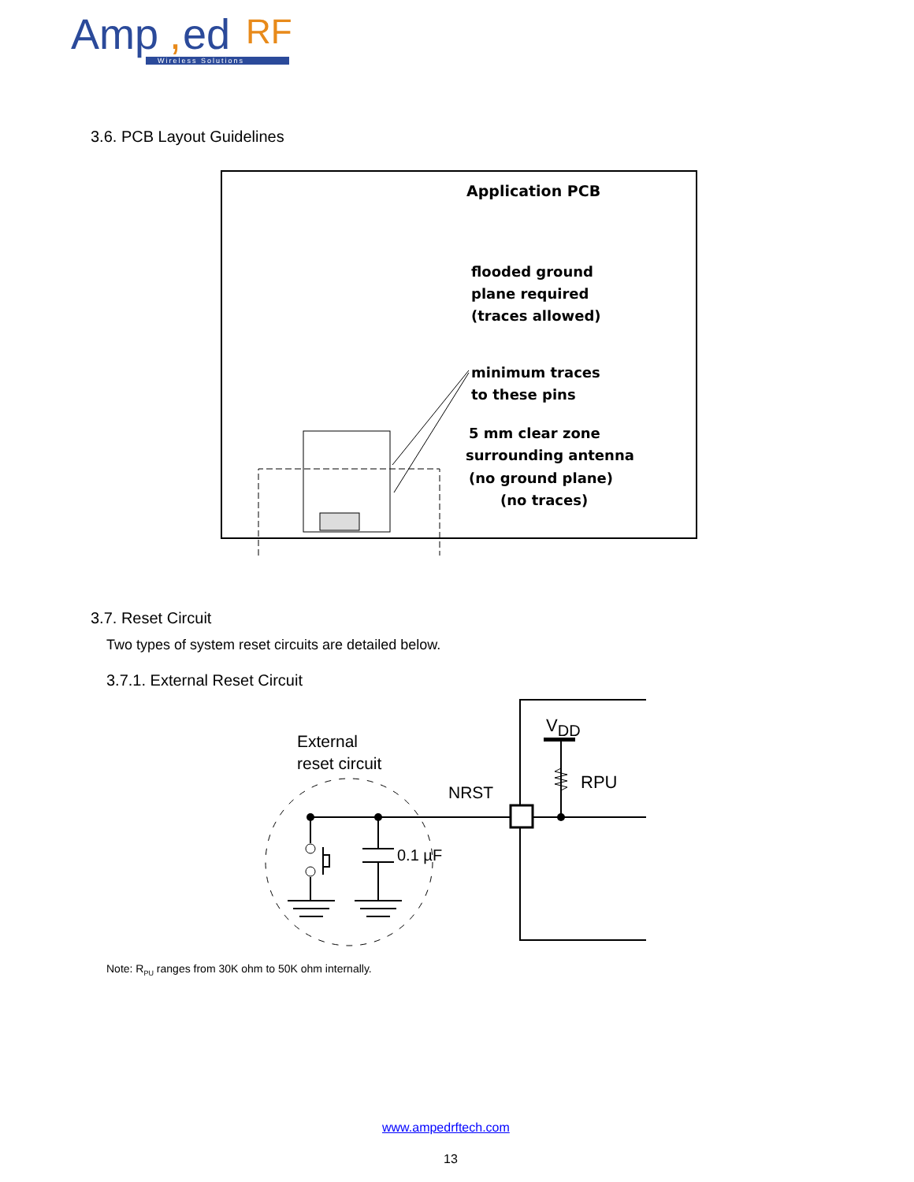Amp
,
ed
RF
Wireless Solutions
3.6. PCB Layout Guidelines
Application PCB
flooded ground
plane required
(traces allowed)
minimum traces
to these pins
5 mm clear zone
surrounding antenna
(no ground plane)
(no traces)
3.7. Reset Circuit
Two types of system reset circuits are detailed below.
3.7.1. External Reset Circuit
External
reset circuit
NRST
VDD
RPU
0.1 µF
Note: R<sub>PU</sub> ranges from 30K ohm to 50K ohm internally.
www.ampedrftech.com
13